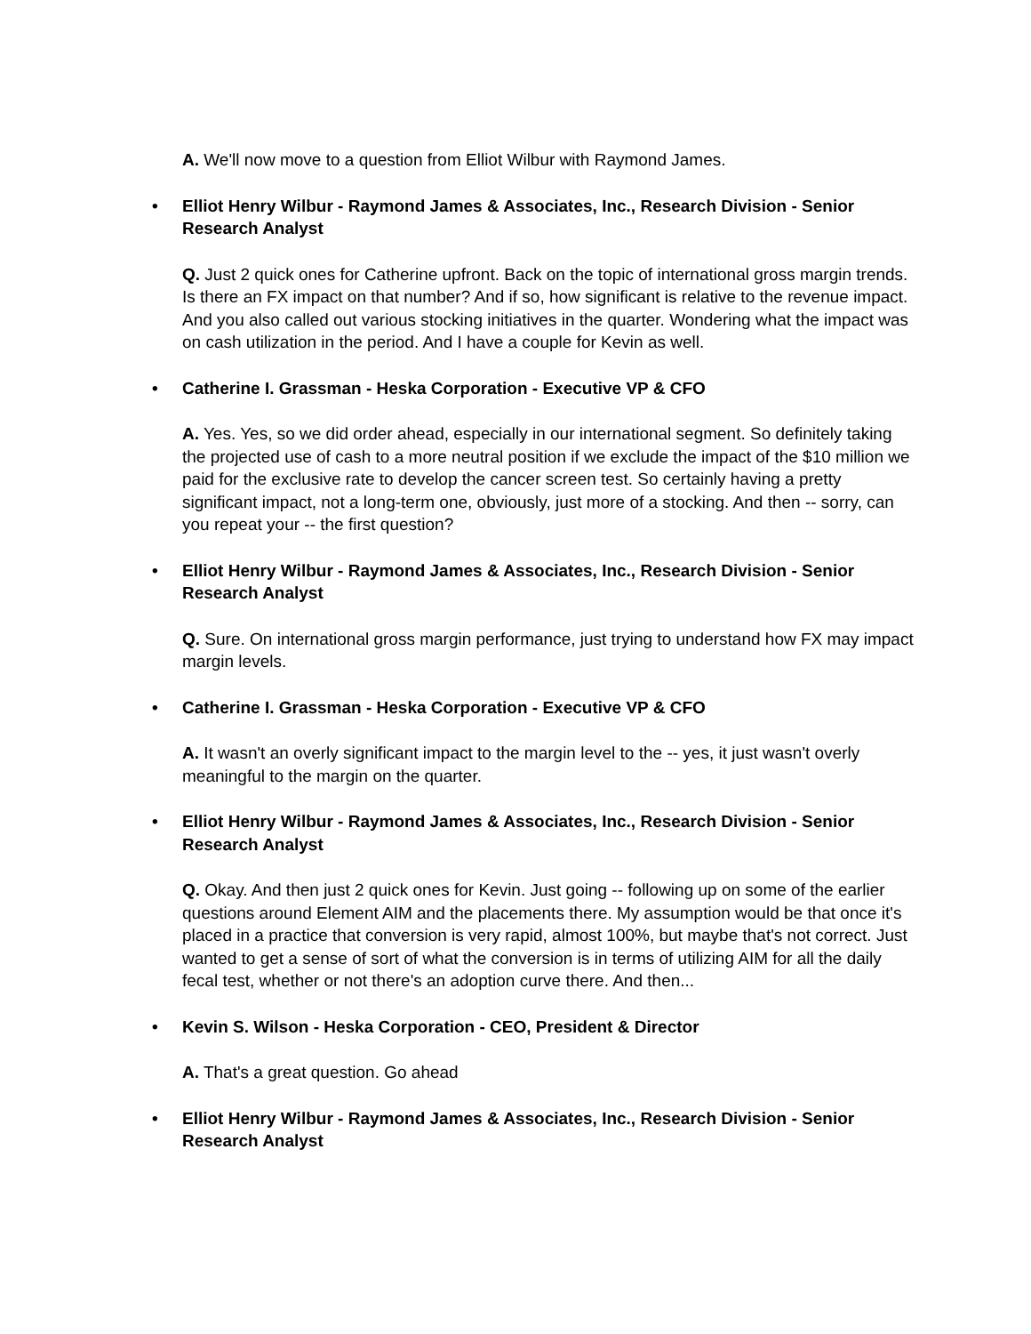A. We'll now move to a question from Elliot Wilbur with Raymond James.
• Elliot Henry Wilbur - Raymond James & Associates, Inc., Research Division - Senior Research Analyst
Q. Just 2 quick ones for Catherine upfront. Back on the topic of international gross margin trends. Is there an FX impact on that number? And if so, how significant is relative to the revenue impact. And you also called out various stocking initiatives in the quarter. Wondering what the impact was on cash utilization in the period. And I have a couple for Kevin as well.
• Catherine I. Grassman - Heska Corporation - Executive VP & CFO
A. Yes. Yes, so we did order ahead, especially in our international segment. So definitely taking the projected use of cash to a more neutral position if we exclude the impact of the $10 million we paid for the exclusive rate to develop the cancer screen test. So certainly having a pretty significant impact, not a long-term one, obviously, just more of a stocking. And then -- sorry, can you repeat your -- the first question?
• Elliot Henry Wilbur - Raymond James & Associates, Inc., Research Division - Senior Research Analyst
Q. Sure. On international gross margin performance, just trying to understand how FX may impact margin levels.
• Catherine I. Grassman - Heska Corporation - Executive VP & CFO
A. It wasn't an overly significant impact to the margin level to the -- yes, it just wasn't overly meaningful to the margin on the quarter.
• Elliot Henry Wilbur - Raymond James & Associates, Inc., Research Division - Senior Research Analyst
Q. Okay. And then just 2 quick ones for Kevin. Just going -- following up on some of the earlier questions around Element AIM and the placements there. My assumption would be that once it's placed in a practice that conversion is very rapid, almost 100%, but maybe that's not correct. Just wanted to get a sense of sort of what the conversion is in terms of utilizing AIM for all the daily fecal test, whether or not there's an adoption curve there. And then...
• Kevin S. Wilson - Heska Corporation - CEO, President & Director
A. That's a great question. Go ahead
• Elliot Henry Wilbur - Raymond James & Associates, Inc., Research Division - Senior Research Analyst